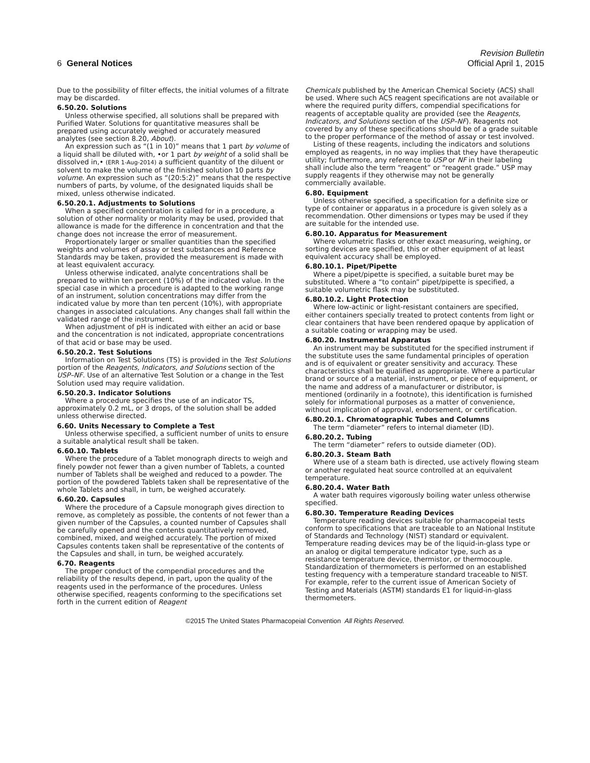Revision Bulletin
6 General Notices Official April 1, 2015
Due to the possibility of filter effects, the initial volumes of a filtrate may be discarded.
6.50.20. Solutions
Unless otherwise specified, all solutions shall be prepared with Purified Water. Solutions for quantitative measures shall be prepared using accurately weighed or accurately measured analytes (see section 8.20, About).
An expression such as “(1 in 10)” means that 1 part by volume of a liquid shall be diluted with, •or 1 part by weight of a solid shall be dissolved in,• (ERR 1-Aug-2014) a sufficient quantity of the diluent or solvent to make the volume of the finished solution 10 parts by volume. An expression such as “(20:5:2)” means that the respective numbers of parts, by volume, of the designated liquids shall be mixed, unless otherwise indicated.
6.50.20.1. Adjustments to Solutions
When a specified concentration is called for in a procedure, a solution of other normality or molarity may be used, provided that allowance is made for the difference in concentration and that the change does not increase the error of measurement.
Proportionately larger or smaller quantities than the specified weights and volumes of assay or test substances and Reference Standards may be taken, provided the measurement is made with at least equivalent accuracy.
Unless otherwise indicated, analyte concentrations shall be prepared to within ten percent (10%) of the indicated value. In the special case in which a procedure is adapted to the working range of an instrument, solution concentrations may differ from the indicated value by more than ten percent (10%), with appropriate changes in associated calculations. Any changes shall fall within the validated range of the instrument.
When adjustment of pH is indicated with either an acid or base and the concentration is not indicated, appropriate concentrations of that acid or base may be used.
6.50.20.2. Test Solutions
Information on Test Solutions (TS) is provided in the Test Solutions portion of the Reagents, Indicators, and Solutions section of the USP–NF. Use of an alternative Test Solution or a change in the Test Solution used may require validation.
6.50.20.3. Indicator Solutions
Where a procedure specifies the use of an indicator TS, approximately 0.2 mL, or 3 drops, of the solution shall be added unless otherwise directed.
6.60. Units Necessary to Complete a Test
Unless otherwise specified, a sufficient number of units to ensure a suitable analytical result shall be taken.
6.60.10. Tablets
Where the procedure of a Tablet monograph directs to weigh and finely powder not fewer than a given number of Tablets, a counted number of Tablets shall be weighed and reduced to a powder. The portion of the powdered Tablets taken shall be representative of the whole Tablets and shall, in turn, be weighed accurately.
6.60.20. Capsules
Where the procedure of a Capsule monograph gives direction to remove, as completely as possible, the contents of not fewer than a given number of the Capsules, a counted number of Capsules shall be carefully opened and the contents quantitatively removed, combined, mixed, and weighed accurately. The portion of mixed Capsules contents taken shall be representative of the contents of the Capsules and shall, in turn, be weighed accurately.
6.70. Reagents
The proper conduct of the compendial procedures and the reliability of the results depend, in part, upon the quality of the reagents used in the performance of the procedures. Unless otherwise specified, reagents conforming to the specifications set forth in the current edition of Reagent
Chemicals published by the American Chemical Society (ACS) shall be used. Where such ACS reagent specifications are not available or where the required purity differs, compendial specifications for reagents of acceptable quality are provided (see the Reagents, Indicators, and Solutions section of the USP–NF). Reagents not covered by any of these specifications should be of a grade suitable to the proper performance of the method of assay or test involved.
Listing of these reagents, including the indicators and solutions employed as reagents, in no way implies that they have therapeutic utility; furthermore, any reference to USP or NF in their labeling shall include also the term “reagent” or “reagent grade.” USP may supply reagents if they otherwise may not be generally commercially available.
6.80. Equipment
Unless otherwise specified, a specification for a definite size or type of container or apparatus in a procedure is given solely as a recommendation. Other dimensions or types may be used if they are suitable for the intended use.
6.80.10. Apparatus for Measurement
Where volumetric flasks or other exact measuring, weighing, or sorting devices are specified, this or other equipment of at least equivalent accuracy shall be employed.
6.80.10.1. Pipet/Pipette
Where a pipet/pipette is specified, a suitable buret may be substituted. Where a “to contain” pipet/pipette is specified, a suitable volumetric flask may be substituted.
6.80.10.2. Light Protection
Where low-actinic or light-resistant containers are specified, either containers specially treated to protect contents from light or clear containers that have been rendered opaque by application of a suitable coating or wrapping may be used.
6.80.20. Instrumental Apparatus
An instrument may be substituted for the specified instrument if the substitute uses the same fundamental principles of operation and is of equivalent or greater sensitivity and accuracy. These characteristics shall be qualified as appropriate. Where a particular brand or source of a material, instrument, or piece of equipment, or the name and address of a manufacturer or distributor, is mentioned (ordinarily in a footnote), this identification is furnished solely for informational purposes as a matter of convenience, without implication of approval, endorsement, or certification.
6.80.20.1. Chromatographic Tubes and Columns
The term “diameter” refers to internal diameter (ID).
6.80.20.2. Tubing
The term “diameter” refers to outside diameter (OD).
6.80.20.3. Steam Bath
Where use of a steam bath is directed, use actively flowing steam or another regulated heat source controlled at an equivalent temperature.
6.80.20.4. Water Bath
A water bath requires vigorously boiling water unless otherwise specified.
6.80.30. Temperature Reading Devices
Temperature reading devices suitable for pharmacopeial tests conform to specifications that are traceable to an National Institute of Standards and Technology (NIST) standard or equivalent. Temperature reading devices may be of the liquid-in-glass type or an analog or digital temperature indicator type, such as a resistance temperature device, thermistor, or thermocouple. Standardization of thermometers is performed on an established testing frequency with a temperature standard traceable to NIST. For example, refer to the current issue of American Society of Testing and Materials (ASTM) standards E1 for liquid-in-glass thermometers.
©2015 The United States Pharmacopeial Convention All Rights Reserved.